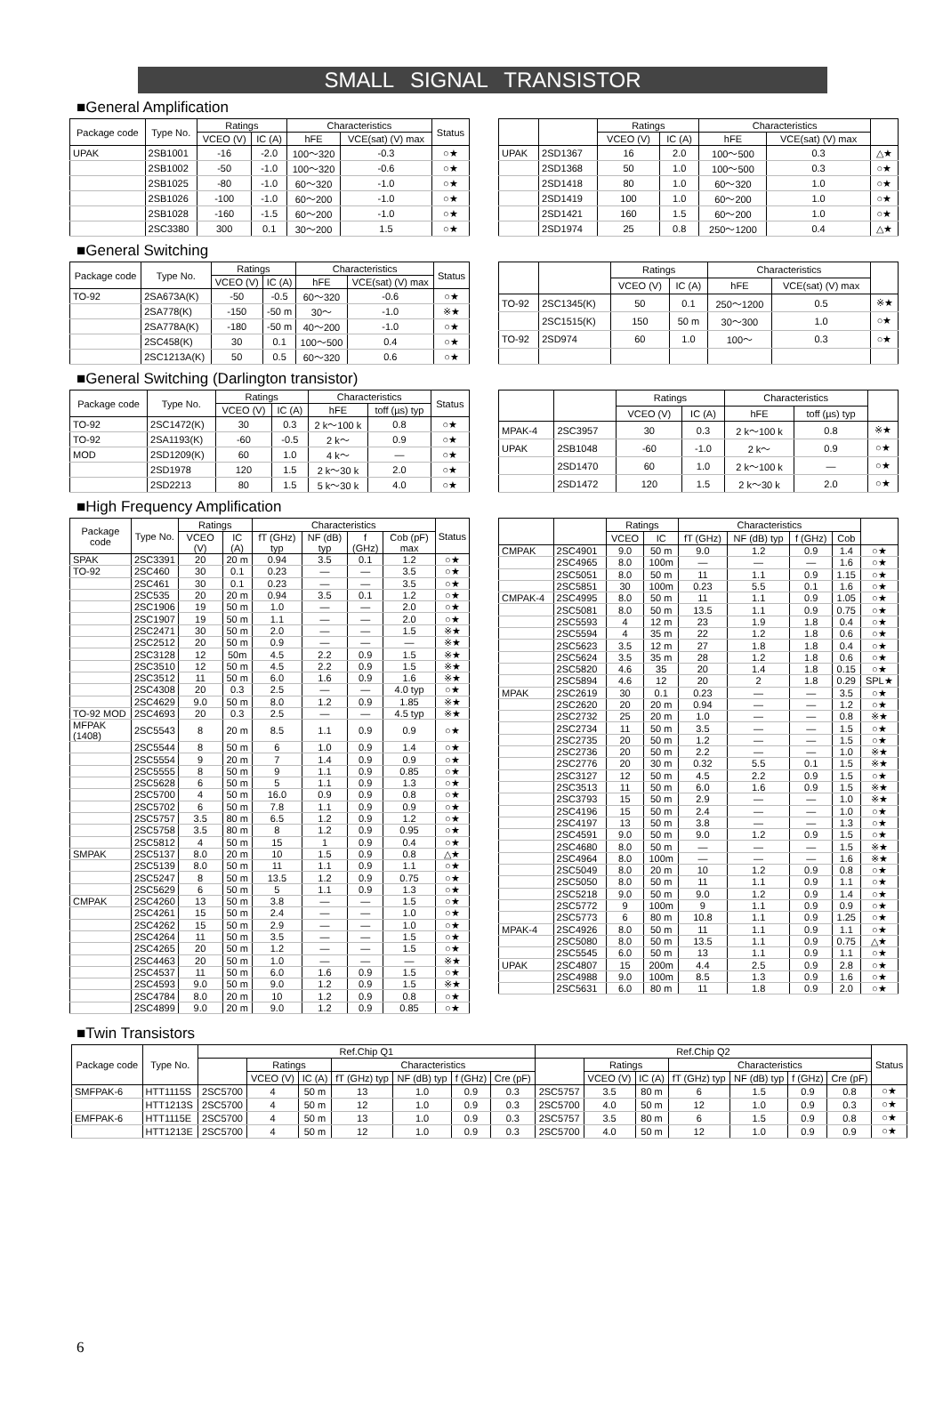SMALL SIGNAL TRANSISTOR
■General Amplification
| Package code | Type No. | Ratings | | Characteristics | | Status |
| --- | --- | --- | --- | --- | --- | --- |
| | | VCEO (V) | IC (A) | hFE | VCE(sat) (V) max | |
| UPAK | 2SB1001 | -16 | -2.0 | 100～320 | -0.3 | ○★ |
| | 2SB1002 | -50 | -1.0 | 100～320 | -0.6 | ○★ |
| | 2SB1025 | -80 | -1.0 | 60～320 | -1.0 | ○★ |
| | 2SB1026 | -100 | -1.0 | 60～200 | -1.0 | ○★ |
| | 2SB1028 | -160 | -1.5 | 60～200 | -1.0 | ○★ |
| | 2SC3380 | 300 | 0.1 | 30～200 | 1.5 | ○★ |
| | | Ratings | | Characteristics | | |
| --- | --- | --- | --- | --- | --- | --- |
| | | VCEO (V) | IC (A) | hFE | VCE(sat) (V) max | |
| UPAK | 2SD1367 | 16 | 2.0 | 100～500 | 0.3 | △★ |
| | 2SD1368 | 50 | 1.0 | 100～500 | 0.3 | ○★ |
| | 2SD1418 | 80 | 1.0 | 60～320 | 1.0 | ○★ |
| | 2SD1419 | 100 | 1.0 | 60～200 | 1.0 | ○★ |
| | 2SD1421 | 160 | 1.5 | 60～200 | 1.0 | ○★ |
| | 2SD1974 | 25 | 0.8 | 250～1200 | 0.4 | △★ |
■General Switching
| Package code | Type No. | Ratings | | Characteristics | | Status |
| --- | --- | --- | --- | --- | --- | --- |
| | | VCEO (V) | IC (A) | hFE | VCE(sat) (V) max | |
| TO-92 | 2SA673A(K) | -50 | -0.5 | 60～320 | -0.6 | ○★ |
| | 2SA778(K) | -150 | -50 m | 30～ | -1.0 | ※★ |
| | 2SA778A(K) | -180 | -50 m | 40～200 | -1.0 | ○★ |
| | 2SC458(K) | 30 | 0.1 | 100～500 | 0.4 | ○★ |
| | 2SC1213A(K) | 50 | 0.5 | 60～320 | 0.6 | ○★ |
| | | Ratings | | Characteristics | | |
| --- | --- | --- | --- | --- | --- | --- |
| | | VCEO (V) | IC (A) | hFE | VCE(sat) (V) max | |
| TO-92 | 2SC1345(K) | 50 | 0.1 | 250～1200 | 0.5 | ※★ |
| | 2SC1515(K) | 150 | 50 m | 30～300 | 1.0 | ○★ |
| TO-92 | 2SD974 | 60 | 1.0 | 100～ | 0.3 | ○★ |
■General Switching (Darlington transistor)
| Package code | Type No. | Ratings | | Characteristics | | Status |
| --- | --- | --- | --- | --- | --- | --- |
| | | VCEO (V) | IC (A) | hFE | toff (µs) typ | |
| TO-92 | 2SC1472(K) | 30 | 0.3 | 2 k～100 k | 0.8 | ○★ |
| TO-92 | 2SA1193(K) | -60 | -0.5 | 2 k～ | 0.9 | ○★ |
| MOD | 2SD1209(K) | 60 | 1.0 | 4 k～ | — | ○★ |
| | 2SD1978 | 120 | 1.5 | 2 k～30 k | 2.0 | ○★ |
| | 2SD2213 | 80 | 1.5 | 5 k～30 k | 4.0 | ○★ |
| | | Ratings | | Characteristics | | |
| --- | --- | --- | --- | --- | --- | --- |
| | | VCEO (V) | IC (A) | hFE | toff (µs) typ | |
| MPAK-4 | 2SC3957 | 30 | 0.3 | 2 k～100 k | 0.8 | ※★ |
| UPAK | 2SB1048 | -60 | -1.0 | 2 k～ | 0.9 | ○★ |
| | 2SD1470 | 60 | 1.0 | 2 k～100 k | — | ○★ |
| | 2SD1472 | 120 | 1.5 | 2 k～30 k | 2.0 | ○★ |
■High Frequency Amplification
| Package code | Type No. | Ratings | | Characteristics | | | | Status |
| --- | --- | --- | --- | --- | --- | --- | --- | --- |
| | | VCEO (V) | IC (A) | fT (GHz) typ | NF (dB) typ | f (GHz) | Cob (pF) max | |
| SPAK | 2SC3391 | 20 | 20 m | 0.94 | 3.5 | 0.1 | 1.2 | ○★ |
| TO-92 | 2SC460 | 30 | 0.1 | 0.23 | — | — | 3.5 | ○★ |
| | 2SC461 | 30 | 0.1 | 0.23 | — | — | 3.5 | ○★ |
| | 2SC535 | 20 | 20 m | 0.94 | 3.5 | 0.1 | 1.2 | ○★ |
| | 2SC1906 | 19 | 50 m | 1.0 | — | — | 2.0 | ○★ |
| | 2SC1907 | 19 | 50 m | 1.1 | — | — | 2.0 | ○★ |
| | 2SC2471 | 30 | 50 m | 2.0 | — | — | 1.5 | ※★ |
| | 2SC2512 | 20 | 50 m | 0.9 | — | — | — | ※★ |
| | 2SC3128 | 12 | 50m | 4.5 | 2.2 | 0.9 | 1.5 | ※★ |
| | 2SC3510 | 12 | 50 m | 4.5 | 2.2 | 0.9 | 1.5 | ※★ |
| | 2SC3512 | 11 | 50 m | 6.0 | 1.6 | 0.9 | 1.6 | ※★ |
| | 2SC4308 | 20 | 0.3 | 2.5 | — | — | 4.0 typ | ○★ |
| | 2SC4629 | 9.0 | 50 m | 8.0 | 1.2 | 0.9 | 1.85 | ※★ |
| TO-92 MOD | 2SC4693 | 20 | 0.3 | 2.5 | — | — | 4.5 typ | ※★ |
| MFPAK (1408) | 2SC5543 | 8 | 20 m | 8.5 | 1.1 | 0.9 | 0.9 | ○★ |
| | 2SC5544 | 8 | 50 m | 6 | 1.0 | 0.9 | 1.4 | ○★ |
| | 2SC5554 | 9 | 20 m | 7 | 1.4 | 0.9 | 0.9 | ○★ |
| | 2SC5555 | 8 | 50 m | 9 | 1.1 | 0.9 | 0.85 | ○★ |
| | 2SC5628 | 6 | 50 m | 5 | 1.1 | 0.9 | 1.3 | ○★ |
| | 2SC5700 | 4 | 50 m | 16.0 | 0.9 | 0.9 | 0.8 | ○★ |
| | 2SC5702 | 6 | 50 m | 7.8 | 1.1 | 0.9 | 0.9 | ○★ |
| | 2SC5757 | 3.5 | 80 m | 6.5 | 1.2 | 0.9 | 1.2 | ○★ |
| | 2SC5758 | 3.5 | 80 m | 8 | 1.2 | 0.9 | 0.95 | ○★ |
| | 2SC5812 | 4 | 50 m | 15 | 1 | 0.9 | 0.4 | ○★ |
| SMPAK | 2SC5137 | 8.0 | 20 m | 10 | 1.5 | 0.9 | 0.8 | △★ |
| | 2SC5139 | 8.0 | 50 m | 11 | 1.1 | 0.9 | 1.1 | ○★ |
| | 2SC5247 | 8 | 50 m | 13.5 | 1.2 | 0.9 | 0.75 | ○★ |
| | 2SC5629 | 6 | 50 m | 5 | 1.1 | 0.9 | 1.3 | ○★ |
| CMPAK | 2SC4260 | 13 | 50 m | 3.8 | — | — | 1.5 | ○★ |
| | 2SC4261 | 15 | 50 m | 2.4 | — | — | 1.0 | ○★ |
| | 2SC4262 | 15 | 50 m | 2.9 | — | — | 1.0 | ○★ |
| | 2SC4264 | 11 | 50 m | 3.5 | — | — | 1.5 | ○★ |
| | 2SC4265 | 20 | 50 m | 1.2 | — | — | 1.5 | ○★ |
| | 2SC4463 | 20 | 50 m | 1.0 | — | — | — | ※★ |
| | 2SC4537 | 11 | 50 m | 6.0 | 1.6 | 0.9 | 1.5 | ○★ |
| | 2SC4593 | 9.0 | 50 m | 9.0 | 1.2 | 0.9 | 1.5 | ※★ |
| | 2SC4784 | 8.0 | 20 m | 10 | 1.2 | 0.9 | 0.8 | ○★ |
| | 2SC4899 | 9.0 | 20 m | 9.0 | 1.2 | 0.9 | 0.85 | ○★ |
| | | Ratings | | Characteristics | | | | |
| --- | --- | --- | --- | --- | --- | --- | --- | --- |
| | | VCEO | IC | fT (GHz) | NF (dB) typ | f (GHz) | Cob | |
| CMPAK | 2SC4901 | 9.0 | 50 m | 9.0 | 1.2 | 0.9 | 1.4 | ○★ |
| | 2SC4965 | 8.0 | 100m | — | — | — | 1.6 | ○★ |
| | 2SC5051 | 8.0 | 50 m | 11 | 1.1 | 0.9 | 1.15 | ○★ |
| | 2SC5851 | 30 | 100m | 0.23 | 5.5 | 0.1 | 1.6 | ○★ |
| CMPAK-4 | 2SC4995 | 8.0 | 50 m | 11 | 1.1 | 0.9 | 1.05 | ○★ |
| | 2SC5081 | 8.0 | 50 m | 13.5 | 1.1 | 0.9 | 0.75 | ○★ |
| | 2SC5593 | 4 | 12 m | 23 | 1.9 | 1.8 | 0.4 | ○★ |
| | 2SC5594 | 4 | 35 m | 22 | 1.2 | 1.8 | 0.6 | ○★ |
| | 2SC5623 | 3.5 | 12 m | 27 | 1.8 | 1.8 | 0.4 | ○★ |
| | 2SC5624 | 3.5 | 35 m | 28 | 1.2 | 1.8 | 0.6 | ○★ |
| | 2SC5820 | 4.6 | 35 | 20 | 1.4 | 1.8 | 0.15 | ○★ |
| | 2SC5894 | 4.6 | 12 | 20 | 2 | 1.8 | 0.29 | SPL★ |
| MPAK | 2SC2619 | 30 | 0.1 | 0.23 | — | — | 3.5 | ○★ |
| | 2SC2620 | 20 | 20 m | 0.94 | — | — | 1.2 | ○★ |
| | 2SC2732 | 25 | 20 m | 1.0 | — | — | 0.8 | ※★ |
| | 2SC2734 | 11 | 50 m | 3.5 | — | — | 1.5 | ○★ |
| | 2SC2735 | 20 | 50 m | 1.2 | — | — | 1.5 | ○★ |
| | 2SC2736 | 20 | 50 m | 2.2 | — | — | 1.0 | ※★ |
| | 2SC2776 | 20 | 30 m | 0.32 | 5.5 | 0.1 | 1.5 | ※★ |
| | 2SC3127 | 12 | 50 m | 4.5 | 2.2 | 0.9 | 1.5 | ○★ |
| | 2SC3513 | 11 | 50 m | 6.0 | 1.6 | 0.9 | 1.5 | ※★ |
| | 2SC3793 | 15 | 50 m | 2.9 | — | — | 1.0 | ※★ |
| | 2SC4196 | 15 | 50 m | 2.4 | — | — | 1.0 | ○★ |
| | 2SC4197 | 13 | 50 m | 3.8 | — | — | 1.3 | ○★ |
| | 2SC4591 | 9.0 | 50 m | 9.0 | 1.2 | 0.9 | 1.5 | ○★ |
| | 2SC4680 | 8.0 | 50 m | — | — | — | 1.5 | ※★ |
| | 2SC4964 | 8.0 | 100m | — | — | — | 1.6 | ※★ |
| | 2SC5049 | 8.0 | 20 m | 10 | 1.2 | 0.9 | 0.8 | ○★ |
| | 2SC5050 | 8.0 | 50 m | 11 | 1.1 | 0.9 | 1.1 | ○★ |
| | 2SC5218 | 9.0 | 50 m | 9.0 | 1.2 | 0.9 | 1.4 | ○★ |
| | 2SC5772 | 9 | 100m | 9 | 1.1 | 0.9 | 0.9 | ○★ |
| | 2SC5773 | 6 | 80 m | 10.8 | 1.1 | 0.9 | 1.25 | ○★ |
| MPAK-4 | 2SC4926 | 8.0 | 50 m | 11 | 1.1 | 0.9 | 1.1 | ○★ |
| | 2SC5080 | 8.0 | 50 m | 13.5 | 1.1 | 0.9 | 0.75 | △★ |
| | 2SC5545 | 6.0 | 50 m | 13 | 1.1 | 0.9 | 1.1 | ○★ |
| UPAK | 2SC4807 | 15 | 200m | 4.4 | 2.5 | 0.9 | 2.8 | ○★ |
| | 2SC4988 | 9.0 | 100m | 8.5 | 1.3 | 0.9 | 1.6 | ○★ |
| | 2SC5631 | 6.0 | 80 m | 11 | 1.8 | 0.9 | 2.0 | ○★ |
■Twin Transistors
| Package code | Type No. | Ref.Chip Q1 | | | | | | | Ref.Chip Q2 | | | | | | | Status |
| --- | --- | --- | --- | --- | --- | --- | --- | --- | --- | --- | --- | --- | --- | --- | --- | --- |
| | | | Ratings | | Characteristics | | | | | Ratings | | Characteristics | | | | |
| | | | VCEO (V) | IC (A) | fT (GHz) typ | NF (dB) typ | f (GHz) | Cre (pF) | | VCEO (V) | IC (A) | fT (GHz) typ | NF (dB) typ | f (GHz) | Cre (pF) | |
| SMFPAK-6 | HTT1115S | 2SC5700 | 4 | 50 m | 13 | 1.0 | 0.9 | 0.3 | 2SC5757 | 3.5 | 80 m | 6 | 1.5 | 0.9 | 0.8 | ○★ |
| | HTT1213S | 2SC5700 | 4 | 50 m | 12 | 1.0 | 0.9 | 0.3 | 2SC5700 | 4.0 | 50 m | 12 | 1.0 | 0.9 | 0.3 | ○★ |
| EMFPAK-6 | HTT1115E | 2SC5700 | 4 | 50 m | 13 | 1.0 | 0.9 | 0.3 | 2SC5757 | 3.5 | 80 m | 6 | 1.5 | 0.9 | 0.8 | ○★ |
| | HTT1213E | 2SC5700 | 4 | 50 m | 12 | 1.0 | 0.9 | 0.3 | 2SC5700 | 4.0 | 50 m | 12 | 1.0 | 0.9 | 0.9 | ○★ |
6